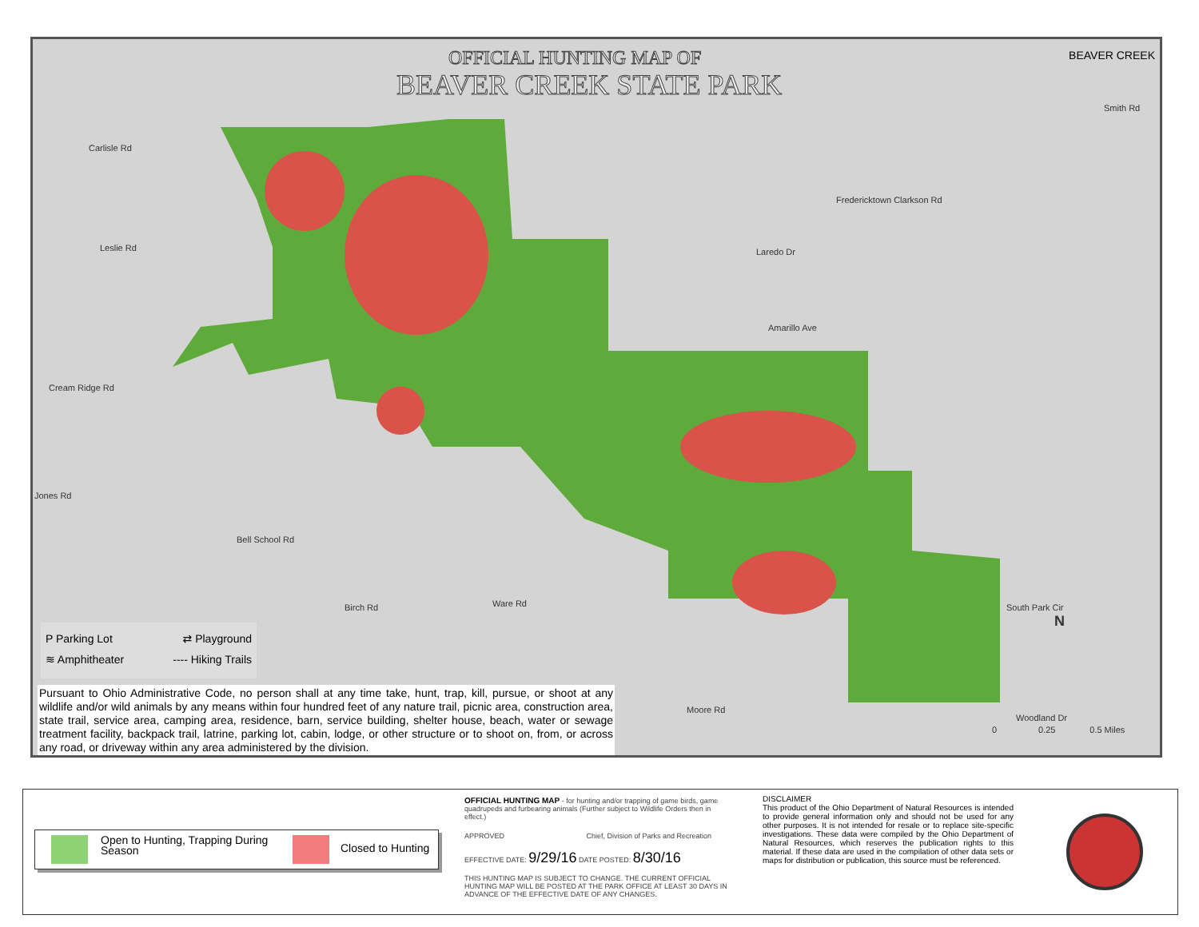OFFICIAL HUNTING MAP OF
BEAVER CREEK STATE PARK
BEAVER CREEK
Carlisle Rd
Leslie Rd
Cream Ridge Rd
Jones Rd
Bell School Rd
Birch Rd Ware Rd
Fredericktown Clarkson Rd
Laredo Dr
Amarillo Ave
Moore Rd
Smith Rd
South Park Cir
Woodland Dr
0 0.25 0.5 Miles
N
P Parking Lot ⇄ Playground
≋ Amphitheater ---- Hiking Trails
Pursuant to Ohio Administrative Code, no person shall at any time take, hunt, trap, kill, pursue, or shoot at any wildlife and/or wild animals by any means within four hundred feet of any nature trail, picnic area, construction area, state trail, service area, camping area, residence, barn, service building, shelter house, beach, water or sewage treatment facility, backpack trail, latrine, parking lot, cabin, lodge, or other structure or to shoot on, from, or across any road, or driveway within any area administered by the division.
Open to Hunting, Trapping During Season
Closed to Hunting
OFFICIAL HUNTING MAP - for hunting and/or trapping of game birds, game quadrupeds and furbearing animals (Further subject to Wildlife Orders then in effect.)
APPROVED Chief, Division of Parks and Recreation
EFFECTIVE DATE: 9/29/16 DATE POSTED: 8/30/16
THIS HUNTING MAP IS SUBJECT TO CHANGE. THE CURRENT OFFICIAL HUNTING MAP WILL BE POSTED AT THE PARK OFFICE AT LEAST 30 DAYS IN ADVANCE OF THE EFFECTIVE DATE OF ANY CHANGES.
DISCLAIMER
This product of the Ohio Department of Natural Resources is intended to provide general information only and should not be used for any other purposes. It is not intended for resale or to replace site-specific investigations. These data were compiled by the Ohio Department of Natural Resources, which reserves the publication rights to this material. If these data are used in the compilation of other data sets or maps for distribution or publication, this source must be referenced.